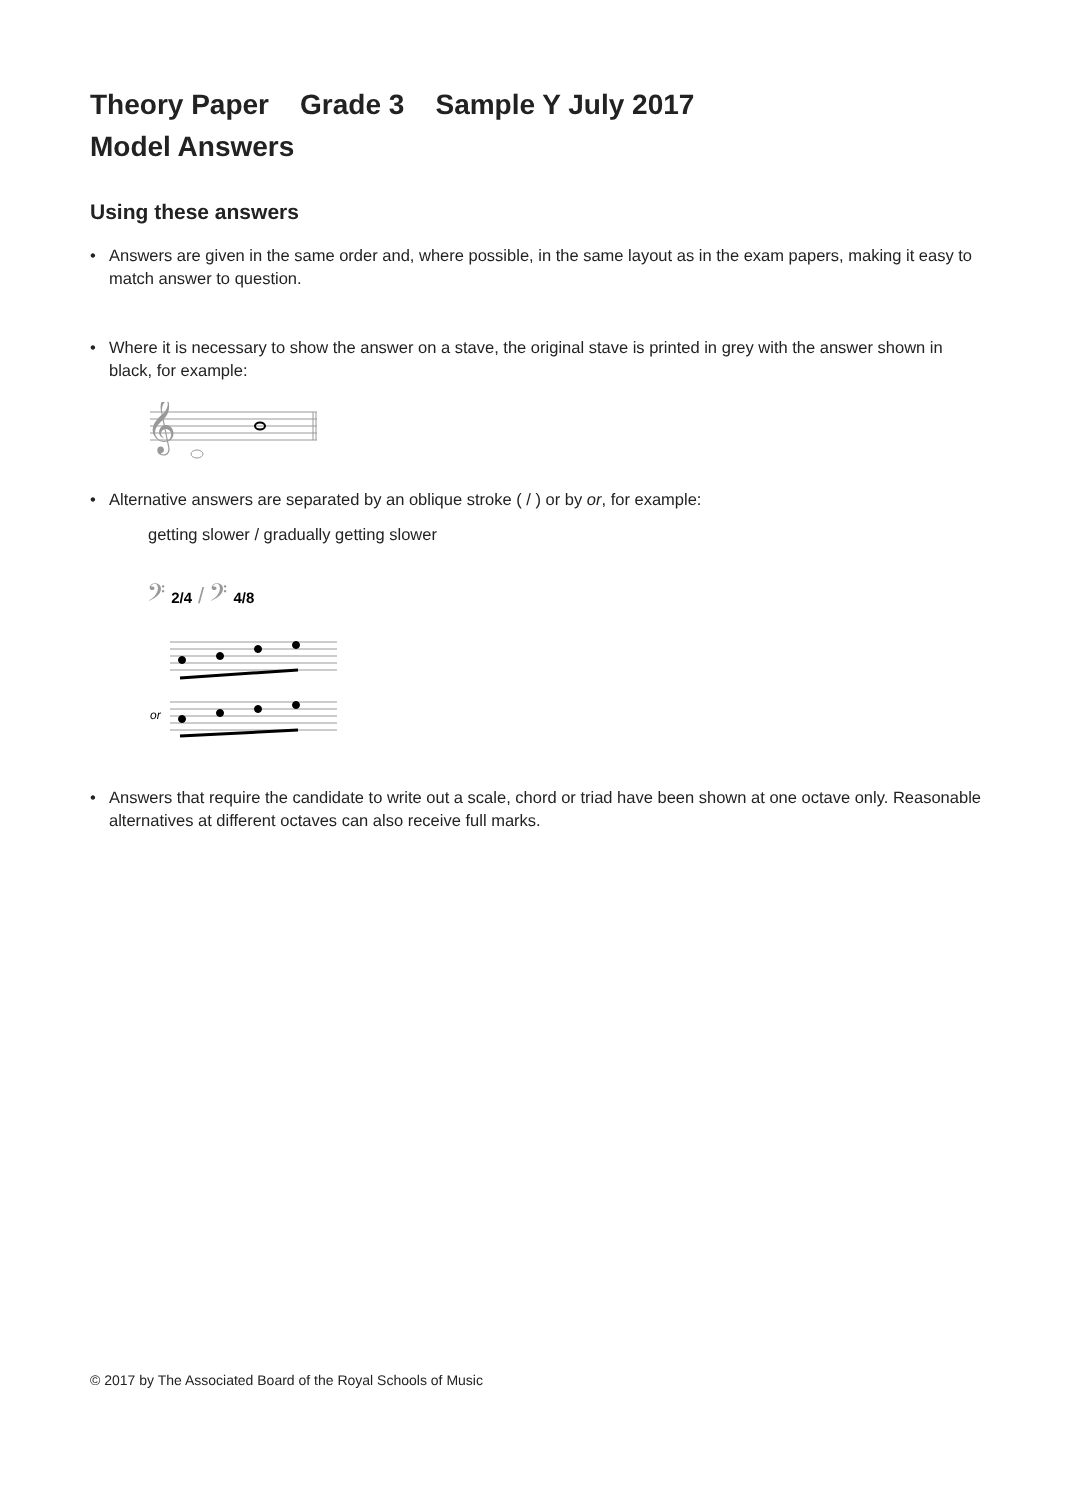Theory Paper Grade 3 Sample Y July 2017
Model Answers
Using these answers
• Answers are given in the same order and, where possible, in the same layout as in the exam papers, making it easy to match answer to question.
• Where it is necessary to show the answer on a stave, the original stave is printed in grey with the answer shown in black, for example:
𝄞
• Alternative answers are separated by an oblique stroke ( / ) or by or, for example:
getting slower / gradually getting slower
𝄢 2/4 / 𝄢 4/8
or
• Answers that require the candidate to write out a scale, chord or triad have been shown at one octave only. Reasonable alternatives at different octaves can also receive full marks.
© 2017 by The Associated Board of the Royal Schools of Music